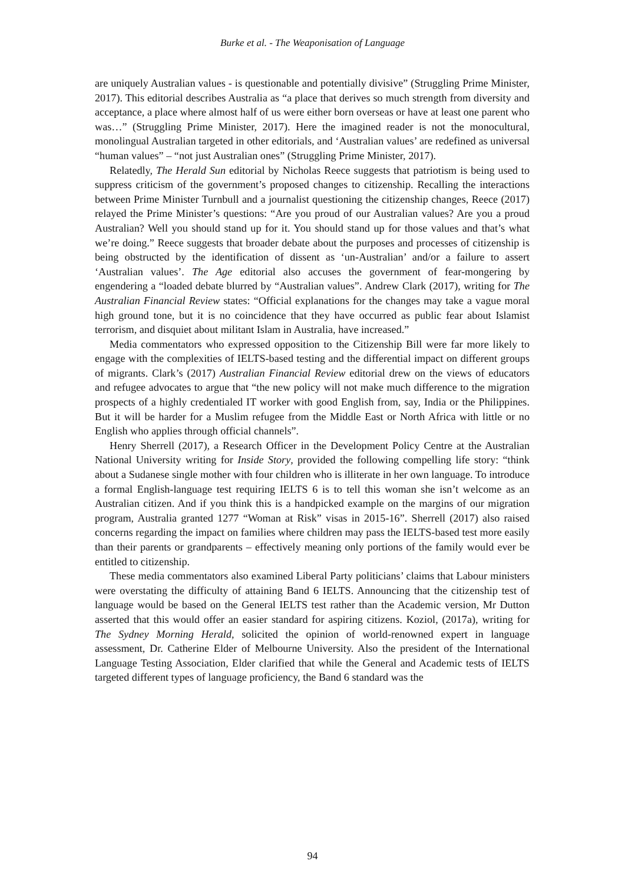Burke et al. - The Weaponisation of Language
are uniquely Australian values - is questionable and potentially divisive” (Struggling Prime Minister, 2017). This editorial describes Australia as “a place that derives so much strength from diversity and acceptance, a place where almost half of us were either born overseas or have at least one parent who was…” (Struggling Prime Minister, 2017). Here the imagined reader is not the monocultural, monolingual Australian targeted in other editorials, and ‘Australian values’ are redefined as universal “human values” – “not just Australian ones” (Struggling Prime Minister, 2017).
Relatedly, The Herald Sun editorial by Nicholas Reece suggests that patriotism is being used to suppress criticism of the government’s proposed changes to citizenship. Recalling the interactions between Prime Minister Turnbull and a journalist questioning the citizenship changes, Reece (2017) relayed the Prime Minister’s questions: “Are you proud of our Australian values? Are you a proud Australian? Well you should stand up for it. You should stand up for those values and that’s what we’re doing.” Reece suggests that broader debate about the purposes and processes of citizenship is being obstructed by the identification of dissent as ‘un-Australian’ and/or a failure to assert ‘Australian values’. The Age editorial also accuses the government of fear-mongering by engendering a “loaded debate blurred by “Australian values”. Andrew Clark (2017), writing for The Australian Financial Review states: “Official explanations for the changes may take a vague moral high ground tone, but it is no coincidence that they have occurred as public fear about Islamist terrorism, and disquiet about militant Islam in Australia, have increased.”
Media commentators who expressed opposition to the Citizenship Bill were far more likely to engage with the complexities of IELTS-based testing and the differential impact on different groups of migrants. Clark’s (2017) Australian Financial Review editorial drew on the views of educators and refugee advocates to argue that “the new policy will not make much difference to the migration prospects of a highly credentialed IT worker with good English from, say, India or the Philippines. But it will be harder for a Muslim refugee from the Middle East or North Africa with little or no English who applies through official channels”.
Henry Sherrell (2017), a Research Officer in the Development Policy Centre at the Australian National University writing for Inside Story, provided the following compelling life story: “think about a Sudanese single mother with four children who is illiterate in her own language. To introduce a formal English-language test requiring IELTS 6 is to tell this woman she isn’t welcome as an Australian citizen. And if you think this is a handpicked example on the margins of our migration program, Australia granted 1277 “Woman at Risk” visas in 2015-16”. Sherrell (2017) also raised concerns regarding the impact on families where children may pass the IELTS-based test more easily than their parents or grandparents – effectively meaning only portions of the family would ever be entitled to citizenship.
These media commentators also examined Liberal Party politicians’ claims that Labour ministers were overstating the difficulty of attaining Band 6 IELTS. Announcing that the citizenship test of language would be based on the General IELTS test rather than the Academic version, Mr Dutton asserted that this would offer an easier standard for aspiring citizens. Koziol, (2017a), writing for The Sydney Morning Herald, solicited the opinion of world-renowned expert in language assessment, Dr. Catherine Elder of Melbourne University. Also the president of the International Language Testing Association, Elder clarified that while the General and Academic tests of IELTS targeted different types of language proficiency, the Band 6 standard was the
94